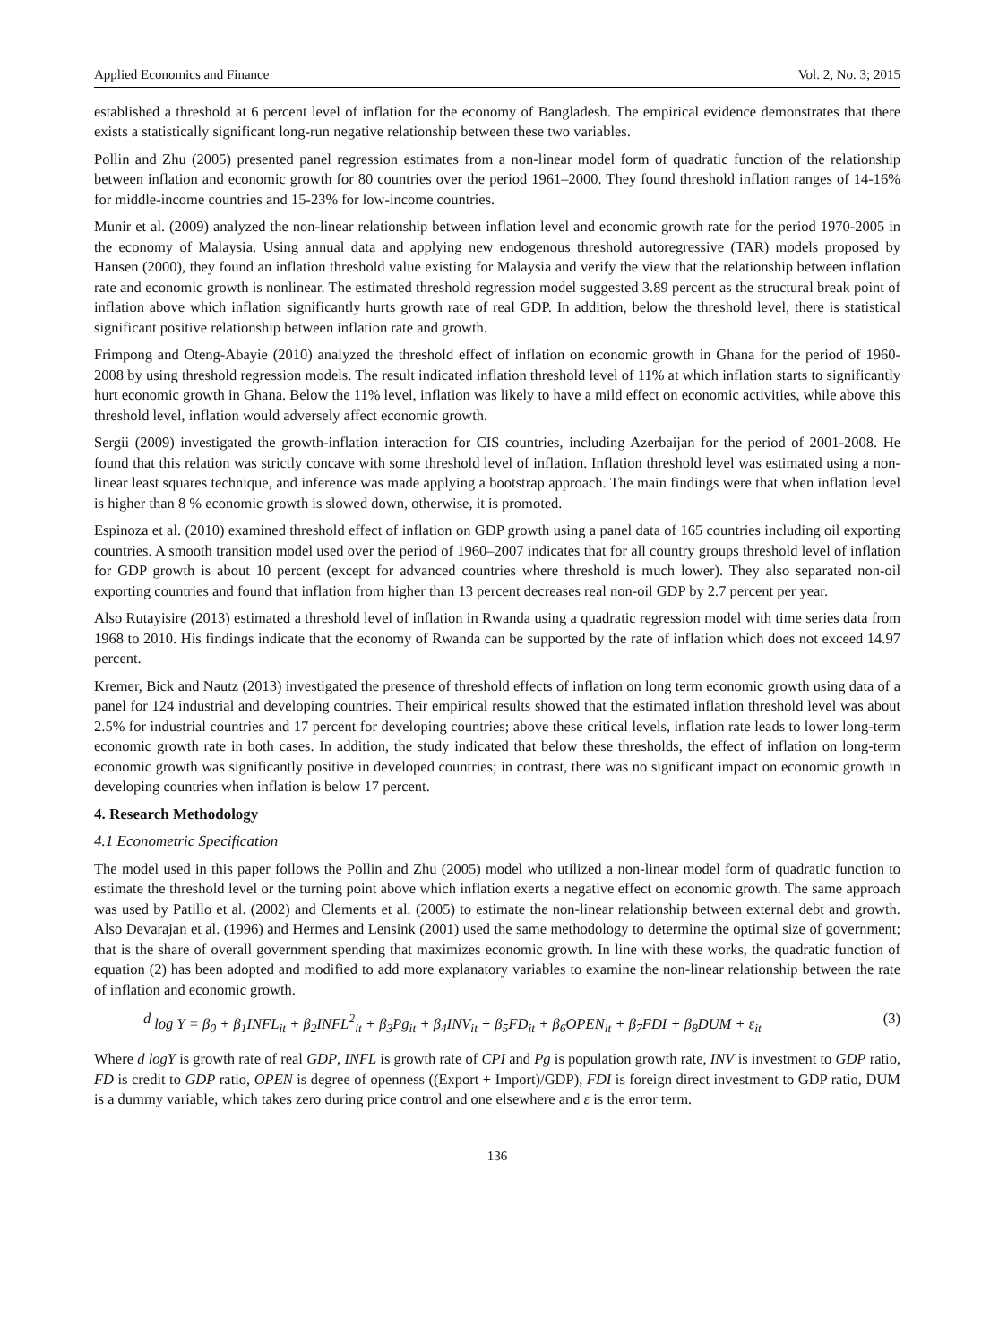Applied Economics and Finance Vol. 2, No. 3; 2015
established a threshold at 6 percent level of inflation for the economy of Bangladesh. The empirical evidence demonstrates that there exists a statistically significant long-run negative relationship between these two variables.
Pollin and Zhu (2005) presented panel regression estimates from a non-linear model form of quadratic function of the relationship between inflation and economic growth for 80 countries over the period 1961–2000. They found threshold inflation ranges of 14-16% for middle-income countries and 15-23% for low-income countries.
Munir et al. (2009) analyzed the non-linear relationship between inflation level and economic growth rate for the period 1970-2005 in the economy of Malaysia. Using annual data and applying new endogenous threshold autoregressive (TAR) models proposed by Hansen (2000), they found an inflation threshold value existing for Malaysia and verify the view that the relationship between inflation rate and economic growth is nonlinear. The estimated threshold regression model suggested 3.89 percent as the structural break point of inflation above which inflation significantly hurts growth rate of real GDP. In addition, below the threshold level, there is statistical significant positive relationship between inflation rate and growth.
Frimpong and Oteng-Abayie (2010) analyzed the threshold effect of inflation on economic growth in Ghana for the period of 1960-2008 by using threshold regression models. The result indicated inflation threshold level of 11% at which inflation starts to significantly hurt economic growth in Ghana. Below the 11% level, inflation was likely to have a mild effect on economic activities, while above this threshold level, inflation would adversely affect economic growth.
Sergii (2009) investigated the growth-inflation interaction for CIS countries, including Azerbaijan for the period of 2001-2008. He found that this relation was strictly concave with some threshold level of inflation. Inflation threshold level was estimated using a non-linear least squares technique, and inference was made applying a bootstrap approach. The main findings were that when inflation level is higher than 8 % economic growth is slowed down, otherwise, it is promoted.
Espinoza et al. (2010) examined threshold effect of inflation on GDP growth using a panel data of 165 countries including oil exporting countries. A smooth transition model used over the period of 1960–2007 indicates that for all country groups threshold level of inflation for GDP growth is about 10 percent (except for advanced countries where threshold is much lower). They also separated non-oil exporting countries and found that inflation from higher than 13 percent decreases real non-oil GDP by 2.7 percent per year.
Also Rutayisire (2013) estimated a threshold level of inflation in Rwanda using a quadratic regression model with time series data from 1968 to 2010. His findings indicate that the economy of Rwanda can be supported by the rate of inflation which does not exceed 14.97 percent.
Kremer, Bick and Nautz (2013) investigated the presence of threshold effects of inflation on long term economic growth using data of a panel for 124 industrial and developing countries. Their empirical results showed that the estimated inflation threshold level was about 2.5% for industrial countries and 17 percent for developing countries; above these critical levels, inflation rate leads to lower long-term economic growth rate in both cases. In addition, the study indicated that below these thresholds, the effect of inflation on long-term economic growth was significantly positive in developed countries; in contrast, there was no significant impact on economic growth in developing countries when inflation is below 17 percent.
4. Research Methodology
4.1 Econometric Specification
The model used in this paper follows the Pollin and Zhu (2005) model who utilized a non-linear model form of quadratic function to estimate the threshold level or the turning point above which inflation exerts a negative effect on economic growth. The same approach was used by Patillo et al. (2002) and Clements et al. (2005) to estimate the non-linear relationship between external debt and growth. Also Devarajan et al. (1996) and Hermes and Lensink (2001) used the same methodology to determine the optimal size of government; that is the share of overall government spending that maximizes economic growth. In line with these works, the quadratic function of equation (2) has been adopted and modified to add more explanatory variables to examine the non-linear relationship between the rate of inflation and economic growth.
d log Y = β<sub>0</sub> + β<sub>1</sub>INFL<sub>it</sub> + β<sub>2</sub>INFL<sup>2</sup><sub>it</sub> + β<sub>3</sub>Pg<sub>it</sub> + β<sub>4</sub>INV<sub>it</sub> + β<sub>5</sub>FD<sub>it</sub> + β<sub>6</sub>OPEN<sub>it</sub> + β<sub>7</sub>FDI + β<sub>8</sub>DUM + ε<sub>it</sub> (3)
Where d logY is growth rate of real GDP, INFL is growth rate of CPI and Pg is population growth rate, INV is investment to GDP ratio, FD is credit to GDP ratio, OPEN is degree of openness ((Export + Import)/GDP), FDI is foreign direct investment to GDP ratio, DUM is a dummy variable, which takes zero during price control and one elsewhere and ε is the error term.
136